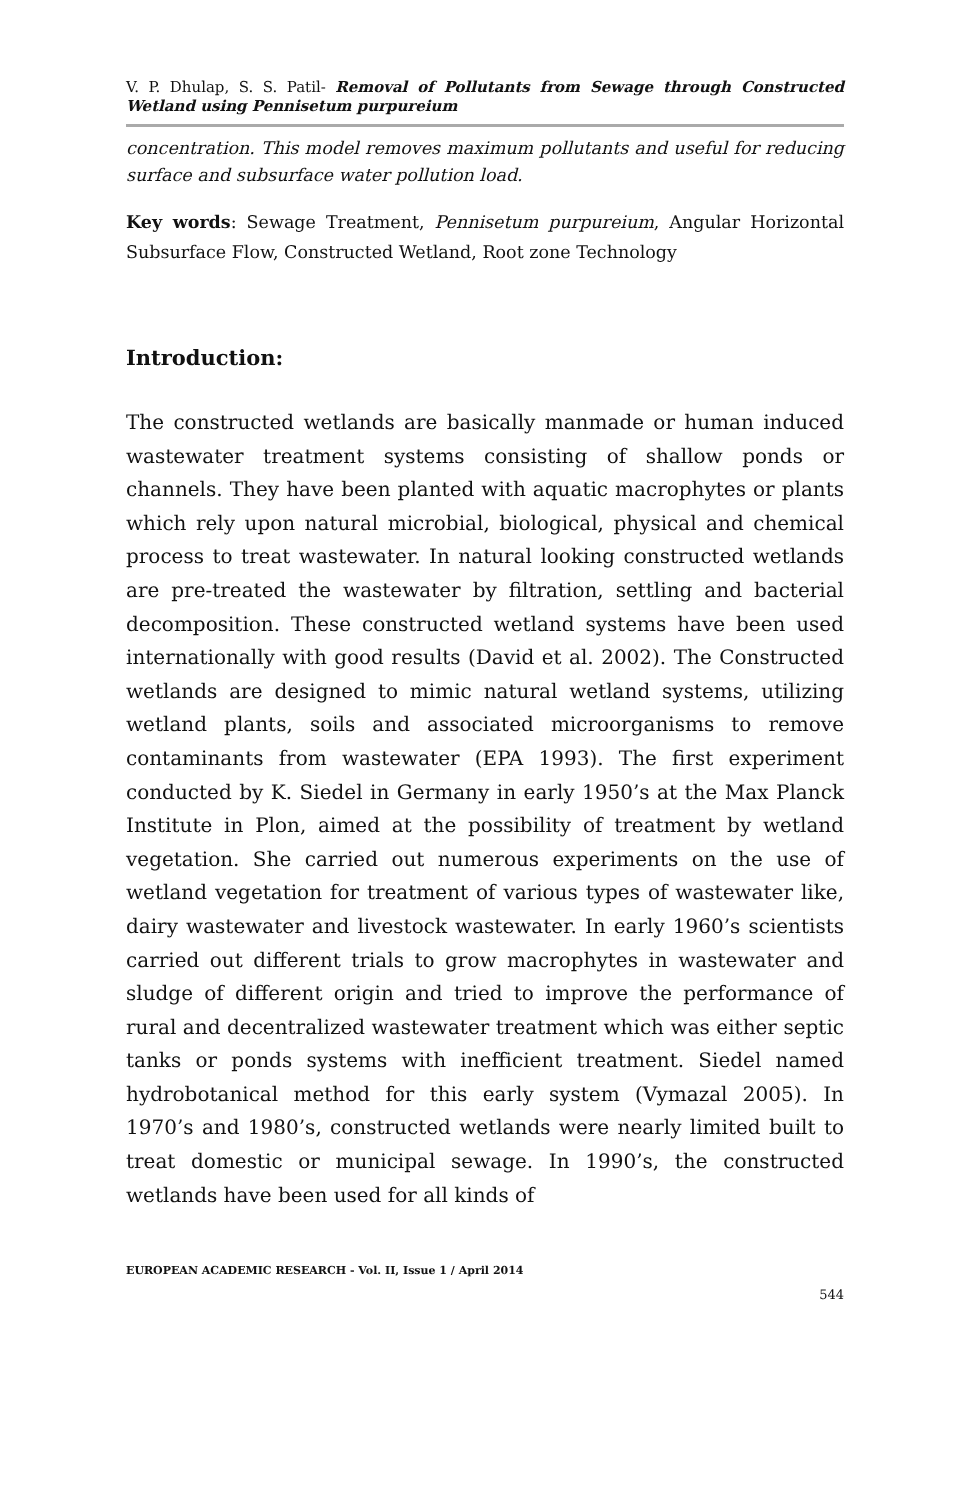V. P. Dhulap, S. S. Patil- Removal of Pollutants from Sewage through Constructed Wetland using Pennisetum purpureium
concentration. This model removes maximum pollutants and useful for reducing surface and subsurface water pollution load.
Key words: Sewage Treatment, Pennisetum purpureium, Angular Horizontal Subsurface Flow, Constructed Wetland, Root zone Technology
Introduction:
The constructed wetlands are basically manmade or human induced wastewater treatment systems consisting of shallow ponds or channels. They have been planted with aquatic macrophytes or plants which rely upon natural microbial, biological, physical and chemical process to treat wastewater. In natural looking constructed wetlands are pre-treated the wastewater by filtration, settling and bacterial decomposition. These constructed wetland systems have been used internationally with good results (David et al. 2002). The Constructed wetlands are designed to mimic natural wetland systems, utilizing wetland plants, soils and associated microorganisms to remove contaminants from wastewater (EPA 1993). The first experiment conducted by K. Siedel in Germany in early 1950’s at the Max Planck Institute in Plon, aimed at the possibility of treatment by wetland vegetation. She carried out numerous experiments on the use of wetland vegetation for treatment of various types of wastewater like, dairy wastewater and livestock wastewater. In early 1960’s scientists carried out different trials to grow macrophytes in wastewater and sludge of different origin and tried to improve the performance of rural and decentralized wastewater treatment which was either septic tanks or ponds systems with inefficient treatment. Siedel named hydrobotanical method for this early system (Vymazal 2005). In 1970’s and 1980’s, constructed wetlands were nearly limited built to treat domestic or municipal sewage. In 1990’s, the constructed wetlands have been used for all kinds of
EUROPEAN ACADEMIC RESEARCH - Vol. II, Issue 1 / April 2014
544